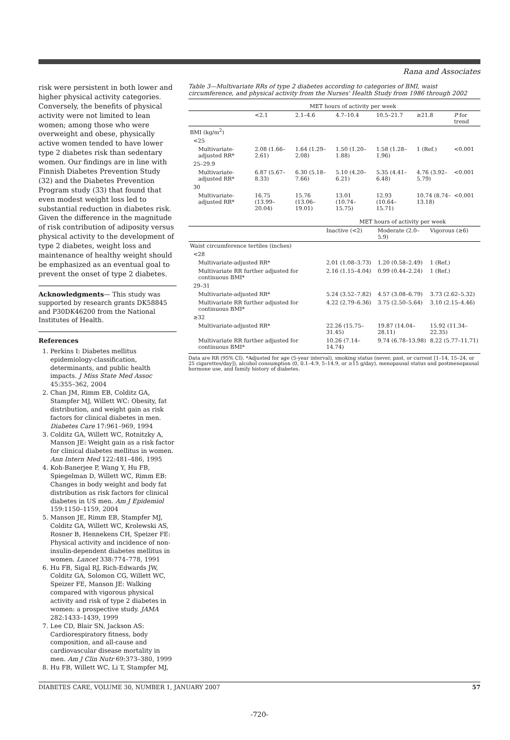Rana and Associates
risk were persistent in both lower and higher physical activity categories. Conversely, the benefits of physical activity were not limited to lean women; among those who were overweight and obese, physically active women tended to have lower type 2 diabetes risk than sedentary women. Our findings are in line with Finnish Diabetes Prevention Study (32) and the Diabetes Prevention Program study (33) that found that even modest weight loss led to substantial reduction in diabetes risk. Given the difference in the magnitude of risk contribution of adiposity versus physical activity to the development of type 2 diabetes, weight loss and maintenance of healthy weight should be emphasized as an eventual goal to prevent the onset of type 2 diabetes.
Acknowledgments— This study was supported by research grants DK58845 and P30DK46200 from the National Institutes of Health.
References
1. Perkins I: Diabetes mellitus epidemiology-classification, determinants, and public health impacts. J Miss State Med Assoc 45:355–362, 2004
2. Chan JM, Rimm EB, Colditz GA, Stampfer MJ, Willett WC: Obesity, fat distribution, and weight gain as risk factors for clinical diabetes in men. Diabetes Care 17:961–969, 1994
3. Colditz GA, Willett WC, Rotnitzky A, Manson JE: Weight gain as a risk factor for clinical diabetes mellitus in women. Ann Intern Med 122:481–486, 1995
4. Koh-Banerjee P, Wang Y, Hu FB, Spiegelman D, Willett WC, Rimm EB: Changes in body weight and body fat distribution as risk factors for clinical diabetes in US men. Am J Epidemiol 159:1150–1159, 2004
5. Manson JE, Rimm EB, Stampfer MJ, Colditz GA, Willett WC, Krolewski AS, Rosner B, Hennekens CH, Speizer FE: Physical activity and incidence of non-insulin-dependent diabetes mellitus in women. Lancet 338:774–778, 1991
6. Hu FB, Sigal RJ, Rich-Edwards JW, Colditz GA, Solomon CG, Willett WC, Speizer FE, Manson JE: Walking compared with vigorous physical activity and risk of type 2 diabetes in women: a prospective study. JAMA 282:1433–1439, 1999
7. Lee CD, Blair SN, Jackson AS: Cardiorespiratory fitness, body composition, and all-cause and cardiovascular disease mortality in men. Am J Clin Nutr 69:373–380, 1999
8. Hu FB, Willett WC, Li T, Stampfer MJ,
Table 3—Multivariate RRs of type 2 diabetes according to categories of BMI, waist circumference, and physical activity from the Nurses' Health Study from 1986 through 2002
| | MET hours of activity per week | | | | | |
| --- | --- | --- | --- | --- | --- | --- |
| | <2.1 | 2.1–4.6 | 4.7–10.4 | 10.5–21.7 | ≥21.8 | P for trend |
| BMI (kg/m<sup>2</sup>) | | | | | | |
| <25 | | | | | | |
| Multivariate-adjusted RR* | 2.08 (1.66–2.61) | 1.64 (1.29–2.08) | 1.50 (1.20–1.88) | 1.58 (1.28–1.96) | 1 (Ref.) | <0.001 |
| 25–29.9 | | | | | | |
| Multivariate-adjusted RR* | 6.87 (5.67–8.33) | 6.30 (5.18–7.66) | 5.10 (4.20–6.21) | 5.35 (4.41–6.48) | 4.76 (3.92–5.79) | <0.001 |
| 30 | | | | | | |
| Multivariate-adjusted RR* | 16.75 (13.99–20.04) | 15.76 (13.06–19.01) | 13.01 (10.74–15.75) | 12.93 (10.64–15.71) | 10.74 (8.74–13.18) | <0.001 |
| | MET hours of activity per week | | |
| --- | --- | --- | --- |
| | Inactive (<2) | Moderate (2.0–5.9) | Vigorous (≥6) |
| Waist circumference tertiles (inches) | | | |
| <28 | | | |
| Multivariate-adjusted RR* | 2.01 (1.08–3.73) | 1.20 (0.58–2.49) | 1 (Ref.) |
| Multivariate RR further adjusted for continuous BMI* | 2.16 (1.15–4.04) | 0.99 (0.44–2.24) | 1 (Ref.) |
| 29–31 | | | |
| Multivariate-adjusted RR* | 5.24 (3.52–7.82) | 4.57 (3.08–6.79) | 3.73 (2.62–5.32) |
| Multivariate RR further adjusted for continuous BMI* | 4.22 (2.79–6.36) | 3.75 (2.50–5.64) | 3.10 (2.15–4.46) |
| ≥32 | | | |
| Multivariate-adjusted RR* | 22.26 (15.75–31.45) | 19.87 (14.04–28.11) | 15.92 (11.34–22.35) |
| Multivariate RR further adjusted for continuous BMI* | 10.26 (7.14–14.74) | 9.74 (6.78–13.98) | 8.22 (5.77–11.71) |
Data are RR (95% CI). *Adjusted for age (5-year interval), smoking status (never, past, or current [1–14, 15–24, or 25 cigarettes/day]), alcohol consumption (0, 0.1–4.9, 5–14.9, or ≥15 g/day), menopausal status and postmenopausal hormone use, and family history of diabetes.
DIABETES CARE, VOLUME 30, NUMBER 1, JANUARY 2007 57
-720-